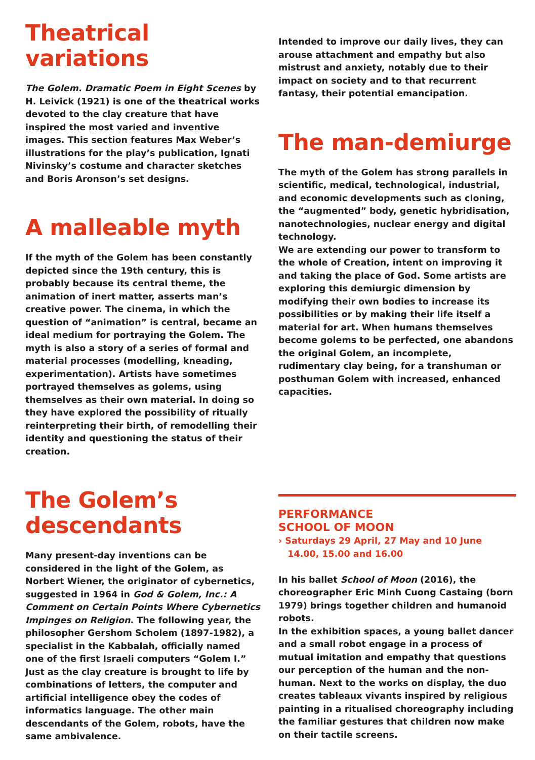Theatrical
variations
The Golem. Dramatic Poem in Eight Scenes by H. Leivick (1921) is one of the theatrical works devoted to the clay creature that have inspired the most varied and inventive images. This section features Max Weber’s illustrations for the play’s publication, Ignati Nivinsky’s costume and character sketches and Boris Aronson’s set designs.
A malleable myth
If the myth of the Golem has been constantly depicted since the 19th century, this is probably because its central theme, the animation of inert matter, asserts man’s creative power. The cinema, in which the question of “animation” is central, became an ideal medium for portraying the Golem. The myth is also a story of a series of formal and material processes (modelling, kneading, experimentation). Artists have sometimes portrayed themselves as golems, using themselves as their own material. In doing so they have explored the possibility of ritually reinterpreting their birth, of remodelling their identity and questioning the status of their creation.
The Golem’s
descendants
Many present-day inventions can be considered in the light of the Golem, as Norbert Wiener, the originator of cybernetics, suggested in 1964 in God & Golem, Inc.: A Comment on Certain Points Where Cybernetics Impinges on Religion. The following year, the philosopher Gershom Scholem (1897-1982), a specialist in the Kabbalah, officially named one of the first Israeli computers “Golem I.” Just as the clay creature is brought to life by combinations of letters, the computer and artificial intelligence obey the codes of informatics language. The other main descendants of the Golem, robots, have the same ambivalence.
Intended to improve our daily lives, they can arouse attachment and empathy but also mistrust and anxiety, notably due to their impact on society and to that recurrent fantasy, their potential emancipation.
The man-demiurge
The myth of the Golem has strong parallels in scientific, medical, technological, industrial, and economic developments such as cloning, the “augmented” body, genetic hybridisation, nanotechnologies, nuclear energy and digital technology.
We are extending our power to transform to the whole of Creation, intent on improving it and taking the place of God. Some artists are exploring this demiurgic dimension by modifying their own bodies to increase its possibilities or by making their life itself a material for art. When humans themselves become golems to be perfected, one abandons the original Golem, an incomplete, rudimentary clay being, for a transhuman or posthuman Golem with increased, enhanced capacities.
PERFORMANCE
SCHOOL OF MOON
› Saturdays 29 April, 27 May and 10 June
14.00, 15.00 and 16.00
In his ballet School of Moon (2016), the choreographer Eric Minh Cuong Castaing (born 1979) brings together children and humanoid robots.
In the exhibition spaces, a young ballet dancer and a small robot engage in a process of mutual imitation and empathy that questions our perception of the human and the non-human. Next to the works on display, the duo creates tableaux vivants inspired by religious painting in a ritualised choreography including the familiar gestures that children now make on their tactile screens.